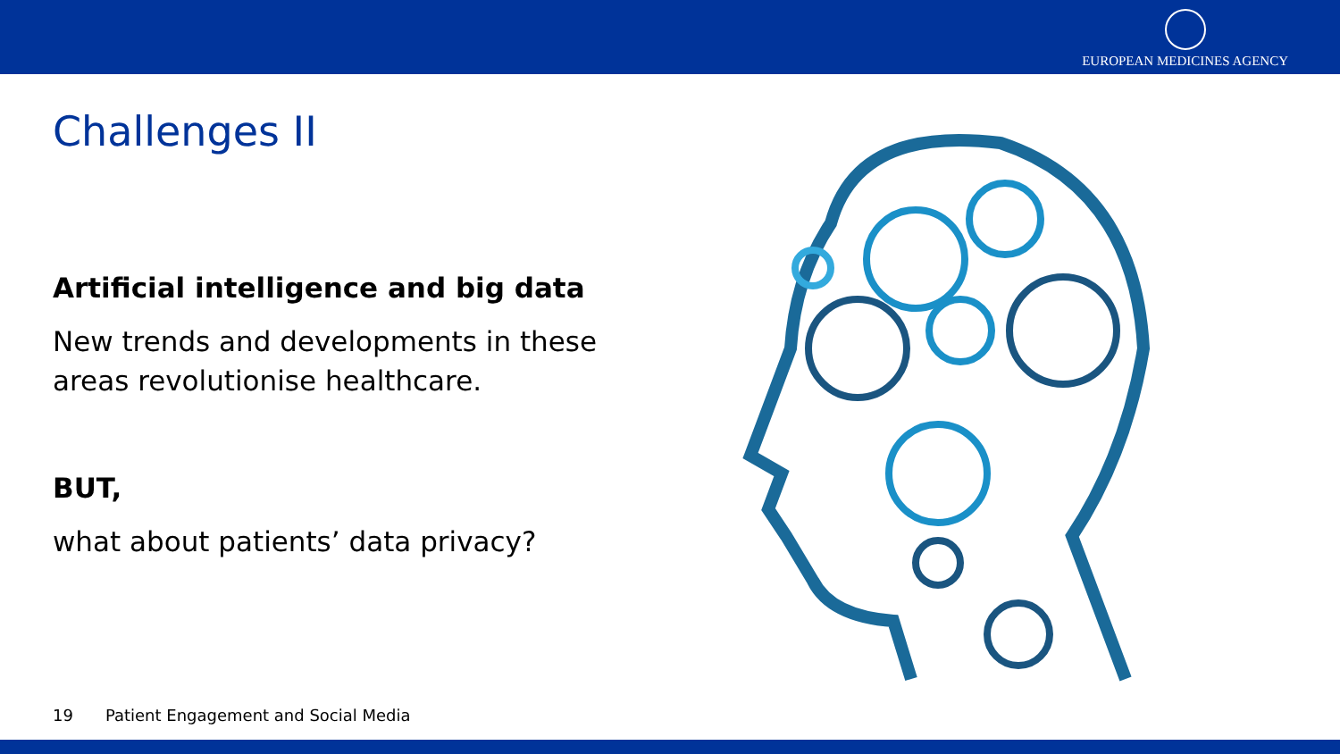EUROPEAN MEDICINES AGENCY
Challenges II
Artificial intelligence and big data
New trends and developments in these areas revolutionise healthcare.
BUT,
what about patients’ data privacy?
19 Patient Engagement and Social Media